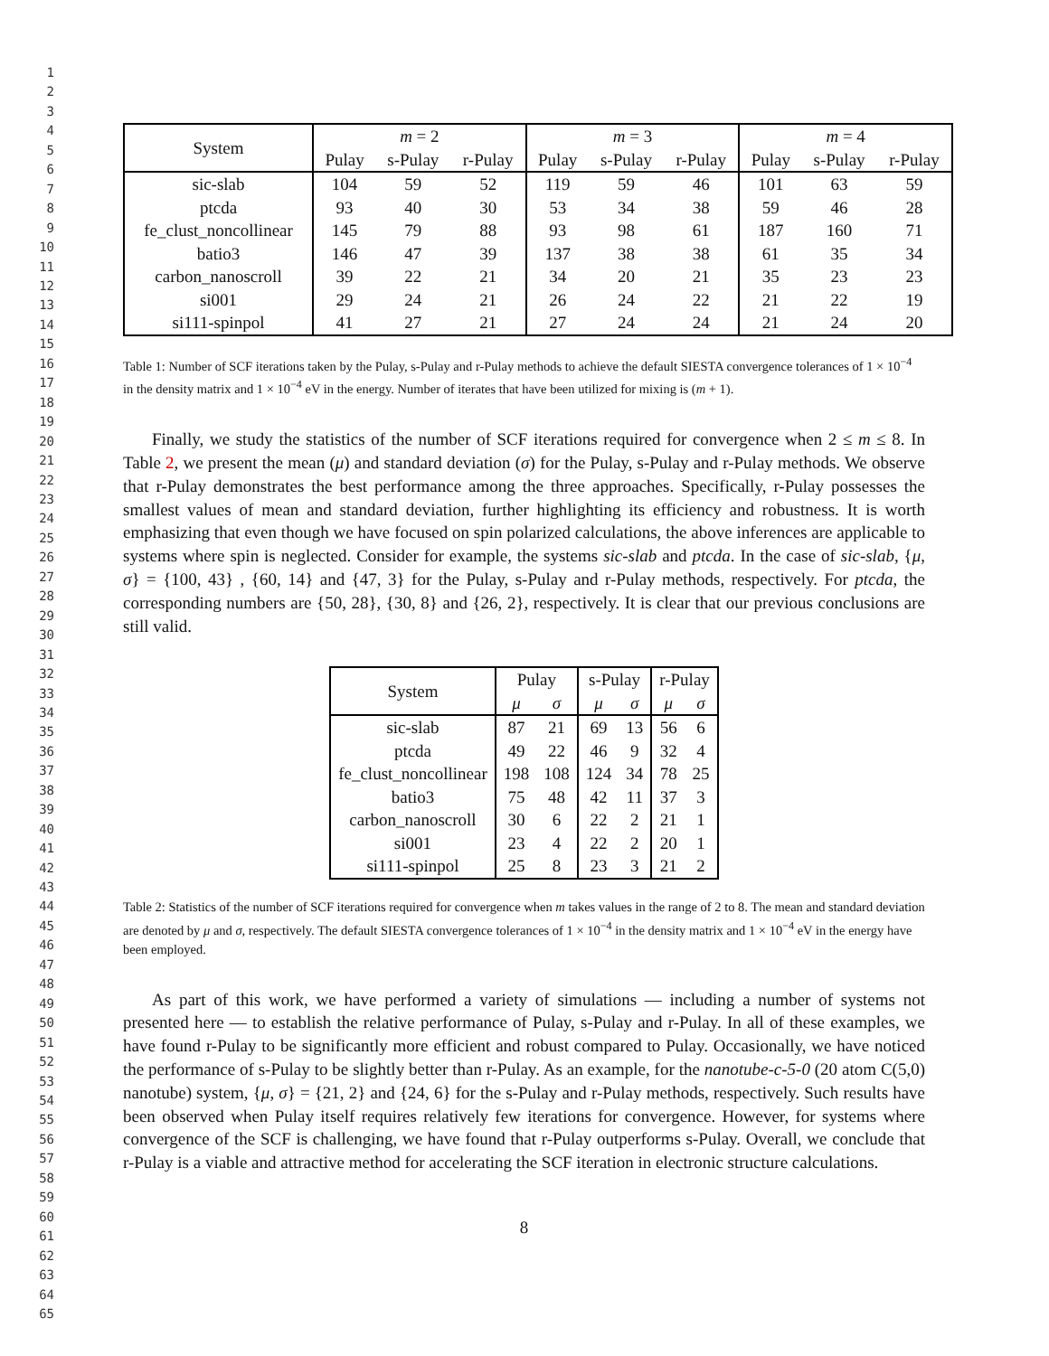1
2
3
4
5
6
7
8
9
10
11
12
13
14
15
16
17
18
19
20
21
22
23
24
25
26
27
28
29
30
31
32
33
34
35
36
37
38
39
40
41
42
43
44
45
46
47
48
49
50
51
52
53
54
55
56
57
58
59
60
61
62
63
64
65
| System | m = 2 | | | m = 3 | | | m = 4 | | |
| --- | --- | --- | --- | --- | --- | --- | --- | --- | --- |
| | Pulay | s-Pulay | r-Pulay | Pulay | s-Pulay | r-Pulay | Pulay | s-Pulay | r-Pulay |
| sic-slab | 104 | 59 | 52 | 119 | 59 | 46 | 101 | 63 | 59 |
| ptcda | 93 | 40 | 30 | 53 | 34 | 38 | 59 | 46 | 28 |
| fe_clust_noncollinear | 145 | 79 | 88 | 93 | 98 | 61 | 187 | 160 | 71 |
| batio3 | 146 | 47 | 39 | 137 | 38 | 38 | 61 | 35 | 34 |
| carbon_nanoscroll | 39 | 22 | 21 | 34 | 20 | 21 | 35 | 23 | 23 |
| si001 | 29 | 24 | 21 | 26 | 24 | 22 | 21 | 22 | 19 |
| si111-spinpol | 41 | 27 | 21 | 27 | 24 | 24 | 21 | 24 | 20 |
Table 1: Number of SCF iterations taken by the Pulay, s-Pulay and r-Pulay methods to achieve the default SIESTA convergence tolerances of 1 × 10<sup>−4</sup> in the density matrix and 1 × 10<sup>−4</sup> eV in the energy. Number of iterates that have been utilized for mixing is (m + 1).
Finally, we study the statistics of the number of SCF iterations required for convergence when 2 ≤ m ≤ 8. In Table 2, we present the mean (μ) and standard deviation (σ) for the Pulay, s-Pulay and r-Pulay methods. We observe that r-Pulay demonstrates the best performance among the three approaches. Specifically, r-Pulay possesses the smallest values of mean and standard deviation, further highlighting its efficiency and robustness. It is worth emphasizing that even though we have focused on spin polarized calculations, the above inferences are applicable to systems where spin is neglected. Consider for example, the systems sic-slab and ptcda. In the case of sic-slab, {μ, σ} = {100, 43} , {60, 14} and {47, 3} for the Pulay, s-Pulay and r-Pulay methods, respectively. For ptcda, the corresponding numbers are {50, 28}, {30, 8} and {26, 2}, respectively. It is clear that our previous conclusions are still valid.
| System | Pulay | | s-Pulay | | r-Pulay | |
| --- | --- | --- | --- | --- | --- | --- |
| | μ | σ | μ | σ | μ | σ |
| sic-slab | 87 | 21 | 69 | 13 | 56 | 6 |
| ptcda | 49 | 22 | 46 | 9 | 32 | 4 |
| fe_clust_noncollinear | 198 | 108 | 124 | 34 | 78 | 25 |
| batio3 | 75 | 48 | 42 | 11 | 37 | 3 |
| carbon_nanoscroll | 30 | 6 | 22 | 2 | 21 | 1 |
| si001 | 23 | 4 | 22 | 2 | 20 | 1 |
| si111-spinpol | 25 | 8 | 23 | 3 | 21 | 2 |
Table 2: Statistics of the number of SCF iterations required for convergence when m takes values in the range of 2 to 8. The mean and standard deviation are denoted by μ and σ, respectively. The default SIESTA convergence tolerances of 1 × 10<sup>−4</sup> in the density matrix and 1 × 10<sup>−4</sup> eV in the energy have been employed.
As part of this work, we have performed a variety of simulations — including a number of systems not presented here — to establish the relative performance of Pulay, s-Pulay and r-Pulay. In all of these examples, we have found r-Pulay to be significantly more efficient and robust compared to Pulay. Occasionally, we have noticed the performance of s-Pulay to be slightly better than r-Pulay. As an example, for the nanotube-c-5-0 (20 atom C(5,0) nanotube) system, {μ, σ} = {21, 2} and {24, 6} for the s-Pulay and r-Pulay methods, respectively. Such results have been observed when Pulay itself requires relatively few iterations for convergence. However, for systems where convergence of the SCF is challenging, we have found that r-Pulay outperforms s-Pulay. Overall, we conclude that r-Pulay is a viable and attractive method for accelerating the SCF iteration in electronic structure calculations.
8